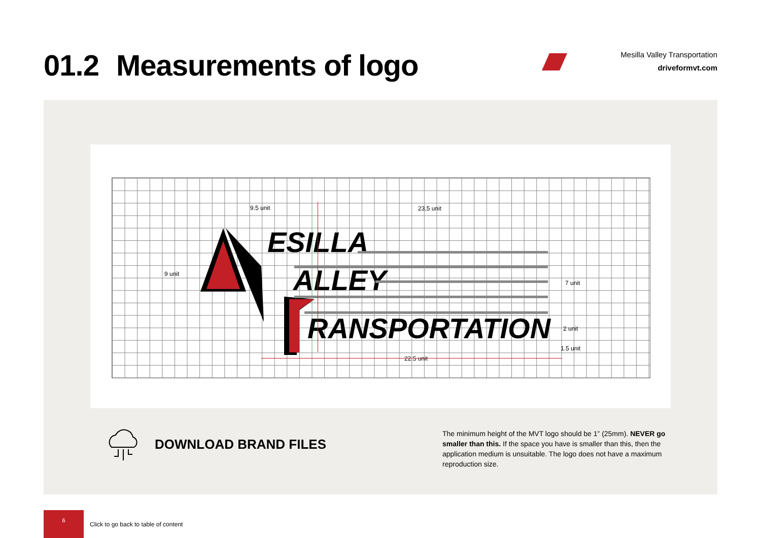01.2 Measurements of logo
Mesilla Valley Transportation
driveformvt.com
ESILLA
ALLEY
RANSPORTATION
9.5 unit 23,5 unit
9 unit
7 unit
2 unit
1.5 unit
22.5 unit
DOWNLOAD BRAND FILES
The minimum height of the MVT logo should be 1” (25mm). NEVER go smaller than this. If the space you have is smaller than this, then the application medium is unsuitable. The logo does not have a maximum reproduction size.
6
Click to go back to table of content